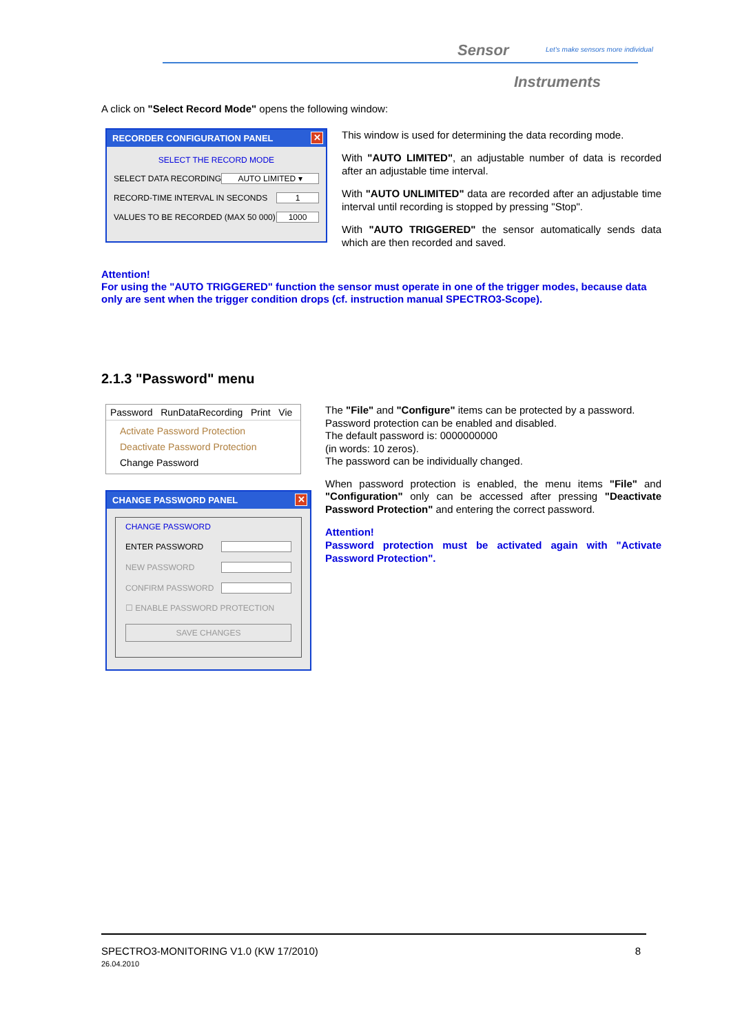Sensor Let's make sensors more individual
Instruments
A click on "Select Record Mode" opens the following window:
RECORDER CONFIGURATION PANEL ✕
SELECT THE RECORD MODE
SELECT DATA RECORDING AUTO LIMITED ▾
RECORD-TIME INTERVAL IN SECONDS 1
VALUES TO BE RECORDED (MAX 50 000) 1000
This window is used for determining the data recording mode.
With "AUTO LIMITED", an adjustable number of data is recorded after an adjustable time interval.
With "AUTO UNLIMITED" data are recorded after an adjustable time interval until recording is stopped by pressing "Stop".
With "AUTO TRIGGERED" the sensor automatically sends data which are then recorded and saved.
Attention!
For using the "AUTO TRIGGERED" function the sensor must operate in one of the trigger modes, because data only are sent when the trigger condition drops (cf. instruction manual SPECTRO3-Scope).
2.1.3 "Password" menu
Password RunDataRecording Print Vie
Activate Password Protection
Deactivate Password Protection
Change Password
CHANGE PASSWORD PANEL ✕
CHANGE PASSWORD
ENTER PASSWORD
NEW PASSWORD
CONFIRM PASSWORD
☐ ENABLE PASSWORD PROTECTION
SAVE CHANGES
The "File" and "Configure" items can be protected by a password.
Password protection can be enabled and disabled.
The default password is: 0000000000
(in words: 10 zeros).
The password can be individually changed.
When password protection is enabled, the menu items "File" and "Configuration" only can be accessed after pressing "Deactivate Password Protection" and entering the correct password.
Attention!
Password protection must be activated again with "Activate Password Protection".
SPECTRO3-MONITORING V1.0 (KW 17/2010)
26.04.2010 8